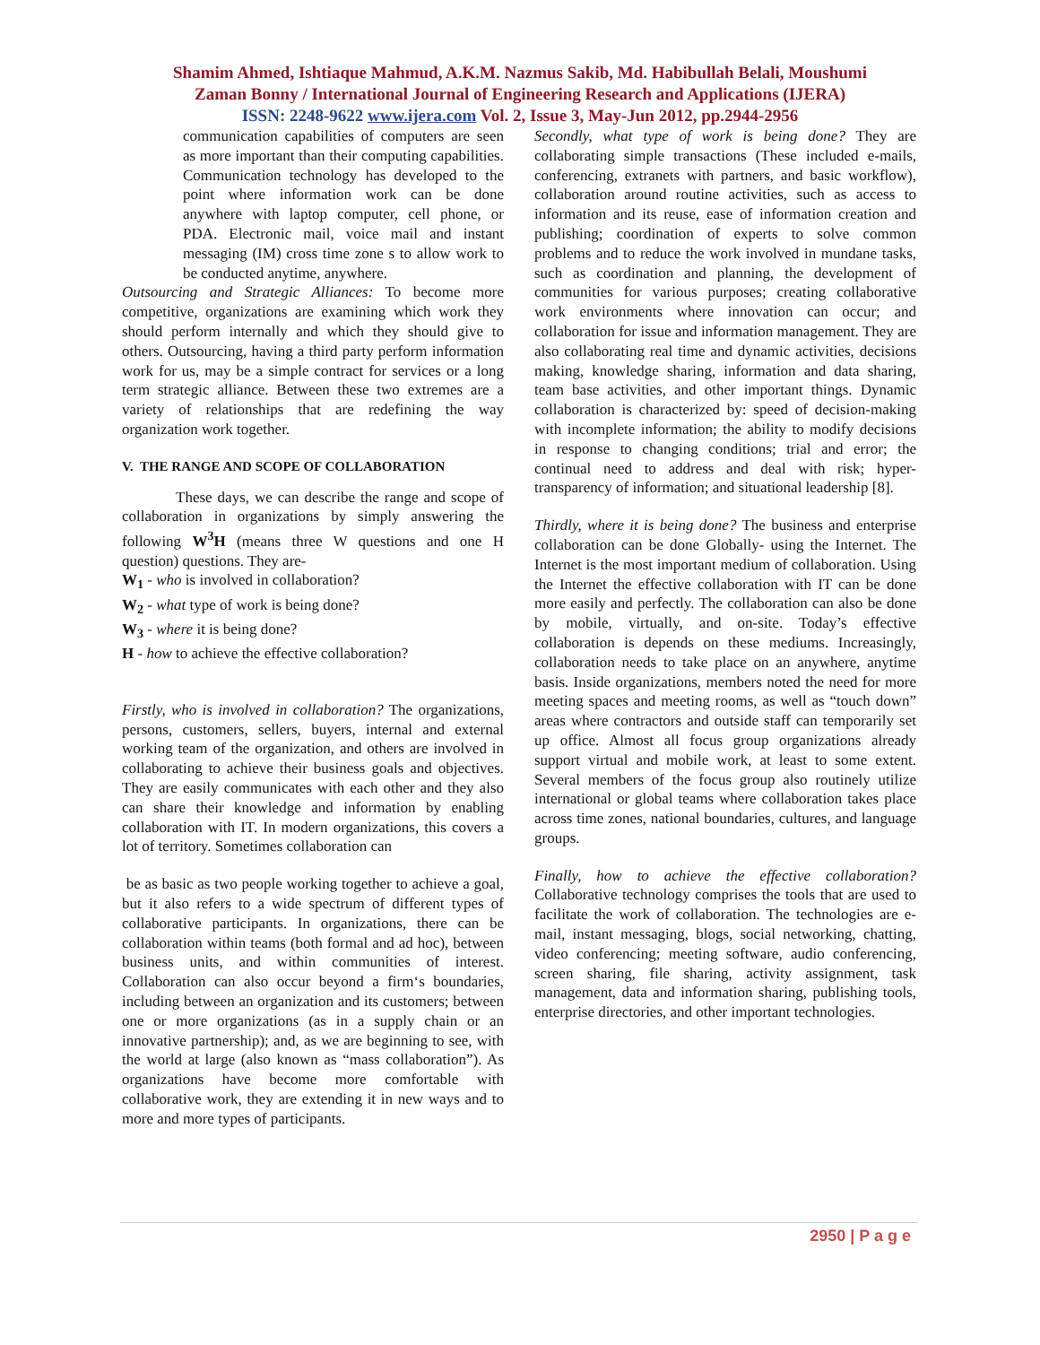Shamim Ahmed, Ishtiaque Mahmud, A.K.M. Nazmus Sakib, Md. Habibullah Belali, Moushumi
Zaman Bonny / International Journal of Engineering Research and Applications (IJERA)
ISSN: 2248-9622 www.ijera.com Vol. 2, Issue 3, May-Jun 2012, pp.2944-2956
communication capabilities of computers are seen as more important than their computing capabilities. Communication technology has developed to the point where information work can be done anywhere with laptop computer, cell phone, or PDA. Electronic mail, voice mail and instant messaging (IM) cross time zone s to allow work to be conducted anytime, anywhere.
Outsourcing and Strategic Alliances: To become more competitive, organizations are examining which work they should perform internally and which they should give to others. Outsourcing, having a third party perform information work for us, may be a simple contract for services or a long term strategic alliance. Between these two extremes are a variety of relationships that are redefining the way organization work together.
V. THE RANGE AND SCOPE OF COLLABORATION
These days, we can describe the range and scope of collaboration in organizations by simply answering the following W<sup>3</sup>H (means three W questions and one H question) questions. They are-
W<sub>1</sub> - who is involved in collaboration?
W<sub>2</sub> - what type of work is being done?
W<sub>3</sub> - where it is being done?
H - how to achieve the effective collaboration?
Firstly, who is involved in collaboration? The organizations, persons, customers, sellers, buyers, internal and external working team of the organization, and others are involved in collaborating to achieve their business goals and objectives. They are easily communicates with each other and they also can share their knowledge and information by enabling collaboration with IT. In modern organizations, this covers a lot of territory. Sometimes collaboration can
be as basic as two people working together to achieve a goal, but it also refers to a wide spectrum of different types of collaborative participants. In organizations, there can be collaboration within teams (both formal and ad hoc), between business units, and within communities of interest. Collaboration can also occur beyond a firm‘s boundaries, including between an organization and its customers; between one or more organizations (as in a supply chain or an innovative partnership); and, as we are beginning to see, with the world at large (also known as “mass collaboration”). As organizations have become more comfortable with collaborative work, they are extending it in new ways and to more and more types of participants.
Secondly, what type of work is being done? They are collaborating simple transactions (These included e-mails, conferencing, extranets with partners, and basic workflow), collaboration around routine activities, such as access to information and its reuse, ease of information creation and publishing; coordination of experts to solve common problems and to reduce the work involved in mundane tasks, such as coordination and planning, the development of communities for various purposes; creating collaborative work environments where innovation can occur; and collaboration for issue and information management. They are also collaborating real time and dynamic activities, decisions making, knowledge sharing, information and data sharing, team base activities, and other important things. Dynamic collaboration is characterized by: speed of decision-making with incomplete information; the ability to modify decisions in response to changing conditions; trial and error; the continual need to address and deal with risk; hyper-transparency of information; and situational leadership [8].
Thirdly, where it is being done? The business and enterprise collaboration can be done Globally- using the Internet. The Internet is the most important medium of collaboration. Using the Internet the effective collaboration with IT can be done more easily and perfectly. The collaboration can also be done by mobile, virtually, and on-site. Today’s effective collaboration is depends on these mediums. Increasingly, collaboration needs to take place on an anywhere, anytime basis. Inside organizations, members noted the need for more meeting spaces and meeting rooms, as well as “touch down” areas where contractors and outside staff can temporarily set up office. Almost all focus group organizations already support virtual and mobile work, at least to some extent. Several members of the focus group also routinely utilize international or global teams where collaboration takes place across time zones, national boundaries, cultures, and language groups.
Finally, how to achieve the effective collaboration? Collaborative technology comprises the tools that are used to facilitate the work of collaboration. The technologies are e-mail, instant messaging, blogs, social networking, chatting, video conferencing; meeting software, audio conferencing, screen sharing, file sharing, activity assignment, task management, data and information sharing, publishing tools, enterprise directories, and other important technologies.
2950 | P a g e